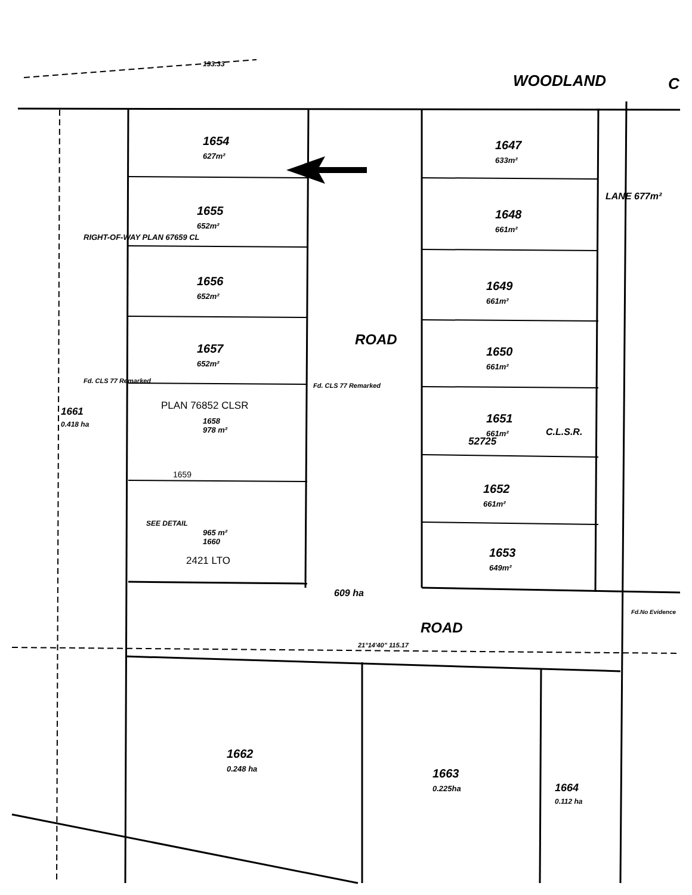WOODLAND C
1654
627m²
1655
652m²
1656
652m²
1657
652m²
PLAN 76852 CLSR
1658
978 m²
1659
965 m²
1660
2421 LTO
1647
633m²
1648
661m²
1649
661m²
1650
661m²
1651
661m²
C.L.S.R.
52725
1652
661m²
1653
649m²
ROAD
ROAD
LANE 677m²
RIGHT-OF-WAY PLAN 67659 CL
1661
0.418 ha
SEE DETAIL
609 ha
1662
0.248 ha
1663
0.225ha
1664
0.112 ha
Fd. CLS 77 Remarked
Fd. CLS 77 Remarked
Fd.No Evidence
193.33
21°14'40" 115.17